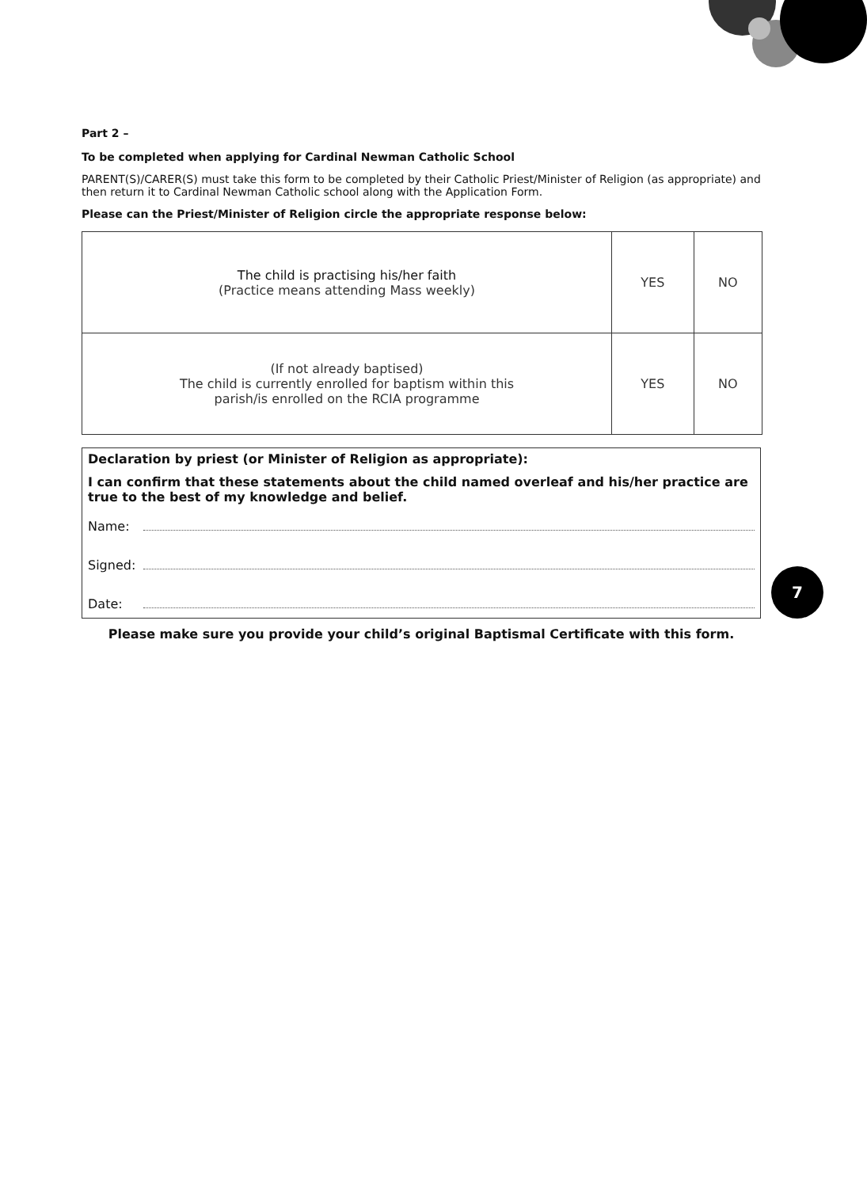Part 2 –
To be completed when applying for Cardinal Newman Catholic School
PARENT(S)/CARER(S) must take this form to be completed by their Catholic Priest/Minister of Religion (as appropriate) and then return it to Cardinal Newman Catholic school along with the Application Form.
Please can the Priest/Minister of Religion circle the appropriate response below:
| The child is practising his/her faith (Practice means attending Mass weekly) | YES | NO |
| (If not already baptised) The child is currently enrolled for baptism within this parish/is enrolled on the RCIA programme | YES | NO |
Declaration by priest (or Minister of Religion as appropriate):
I can confirm that these statements about the child named overleaf and his/her practice are true to the best of my knowledge and belief.
Name:
Signed:
Date:
Please make sure you provide your child’s original Baptismal Certificate with this form.
7